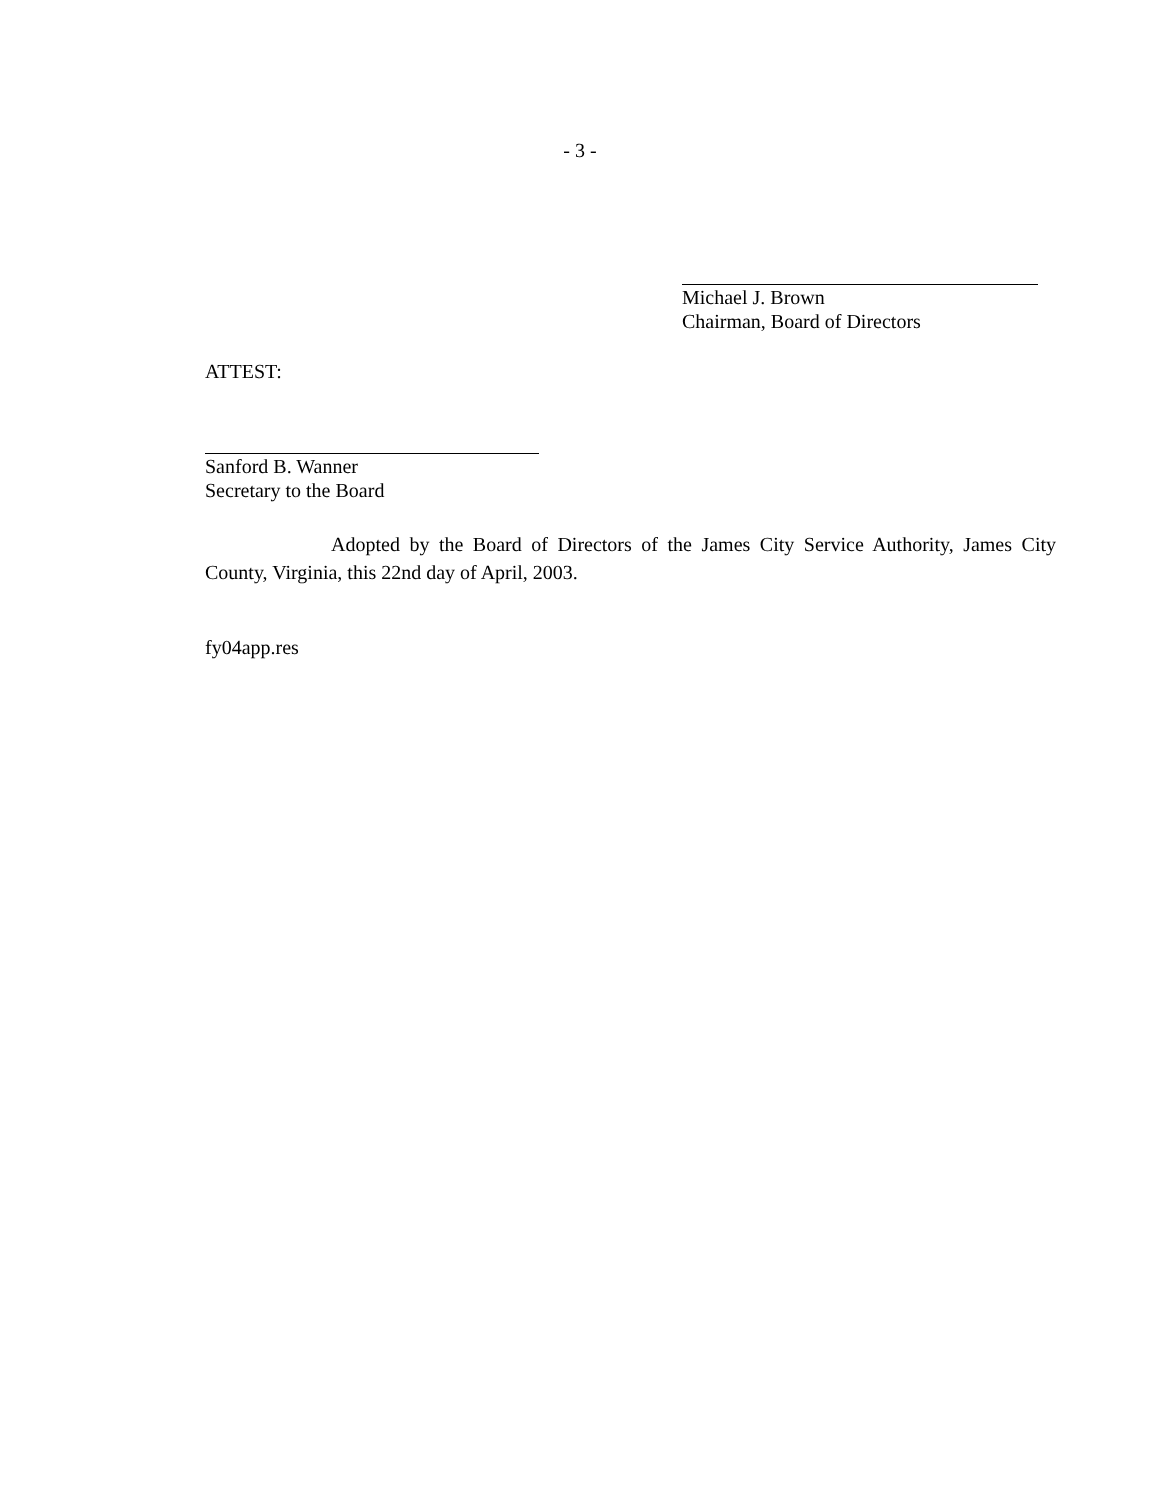- 3 -
Michael J. Brown
Chairman, Board of Directors
ATTEST:
Sanford B. Wanner
Secretary to the Board
Adopted by the Board of Directors of the James City Service Authority, James City County, Virginia, this 22nd day of April, 2003.
fy04app.res